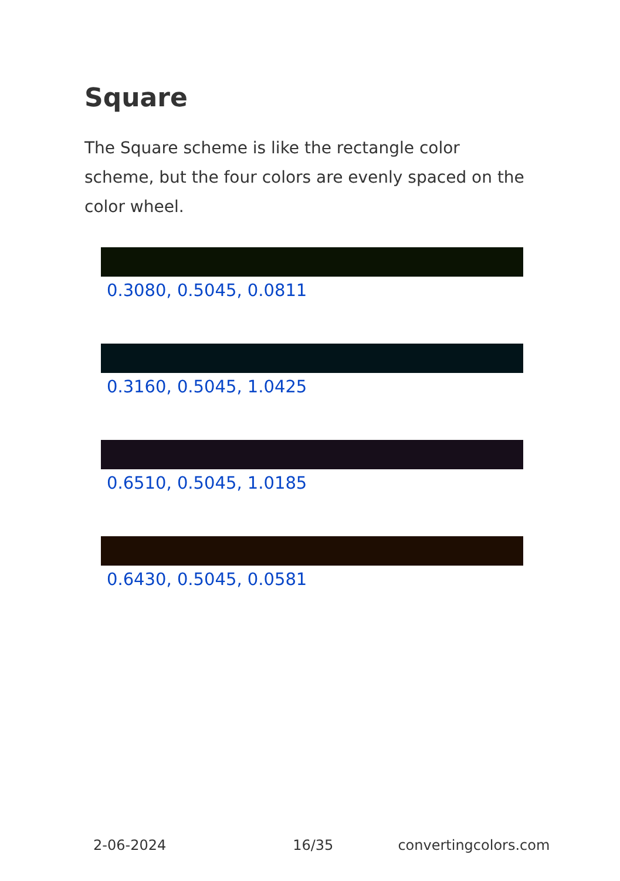Square
The Square scheme is like the rectangle color scheme, but the four colors are evenly spaced on the color wheel.
0.3080, 0.5045, 0.0811
0.3160, 0.5045, 1.0425
0.6510, 0.5045, 1.0185
0.6430, 0.5045, 0.0581
2-06-2024 16/35 convertingcolors.com